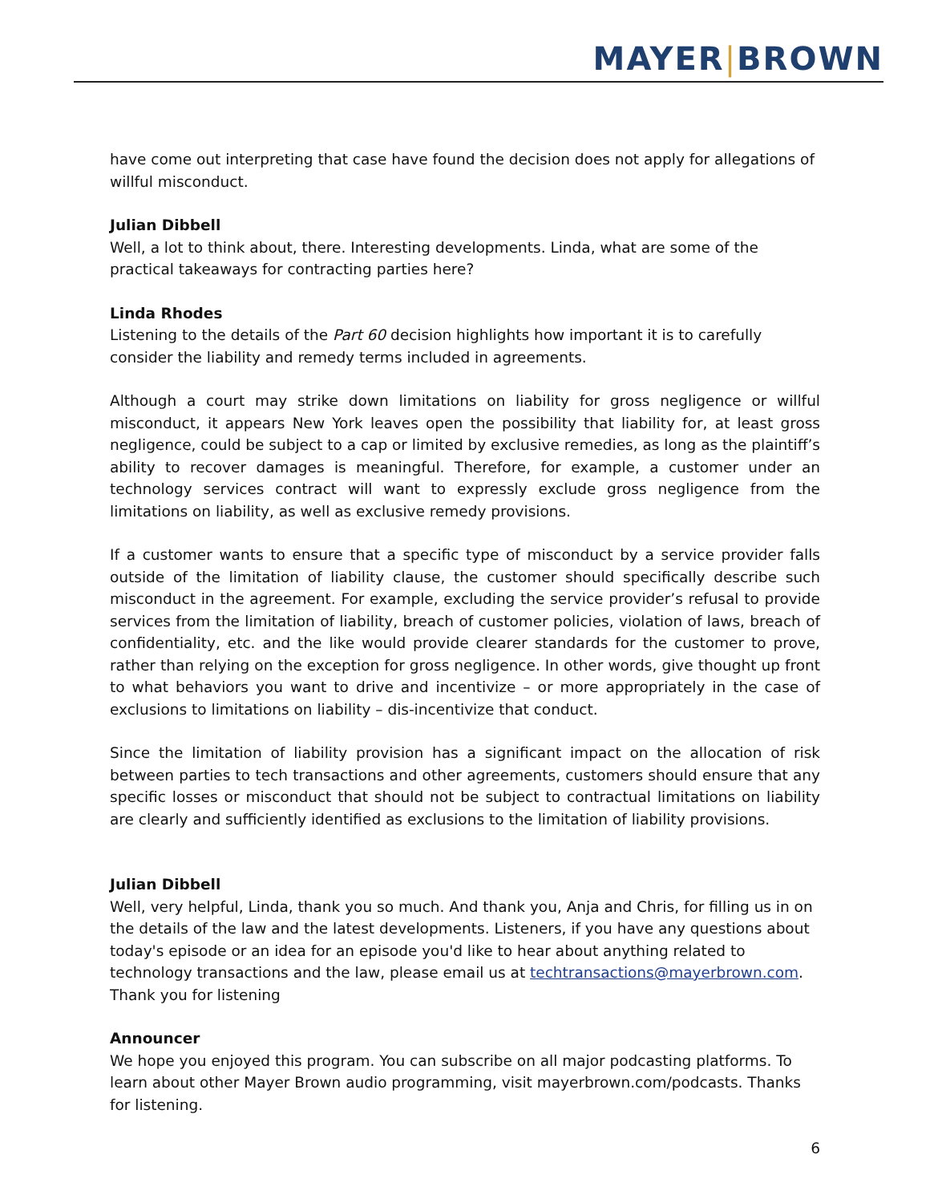MAYER|BROWN
have come out interpreting that case have found the decision does not apply for allegations of willful misconduct.
Julian Dibbell
Well, a lot to think about, there. Interesting developments. Linda, what are some of the practical takeaways for contracting parties here?
Linda Rhodes
Listening to the details of the Part 60 decision highlights how important it is to carefully consider the liability and remedy terms included in agreements.
Although a court may strike down limitations on liability for gross negligence or willful misconduct, it appears New York leaves open the possibility that liability for, at least gross negligence, could be subject to a cap or limited by exclusive remedies, as long as the plaintiff’s ability to recover damages is meaningful. Therefore, for example, a customer under an technology services contract will want to expressly exclude gross negligence from the limitations on liability, as well as exclusive remedy provisions.
If a customer wants to ensure that a specific type of misconduct by a service provider falls outside of the limitation of liability clause, the customer should specifically describe such misconduct in the agreement. For example, excluding the service provider’s refusal to provide services from the limitation of liability, breach of customer policies, violation of laws, breach of confidentiality, etc. and the like would provide clearer standards for the customer to prove, rather than relying on the exception for gross negligence. In other words, give thought up front to what behaviors you want to drive and incentivize – or more appropriately in the case of exclusions to limitations on liability – dis-incentivize that conduct.
Since the limitation of liability provision has a significant impact on the allocation of risk between parties to tech transactions and other agreements, customers should ensure that any specific losses or misconduct that should not be subject to contractual limitations on liability are clearly and sufficiently identified as exclusions to the limitation of liability provisions.
Julian Dibbell
Well, very helpful, Linda, thank you so much. And thank you, Anja and Chris, for filling us in on the details of the law and the latest developments. Listeners, if you have any questions about today's episode or an idea for an episode you'd like to hear about anything related to technology transactions and the law, please email us at techtransactions@mayerbrown.com. Thank you for listening
Announcer
We hope you enjoyed this program. You can subscribe on all major podcasting platforms. To learn about other Mayer Brown audio programming, visit mayerbrown.com/podcasts. Thanks for listening.
6